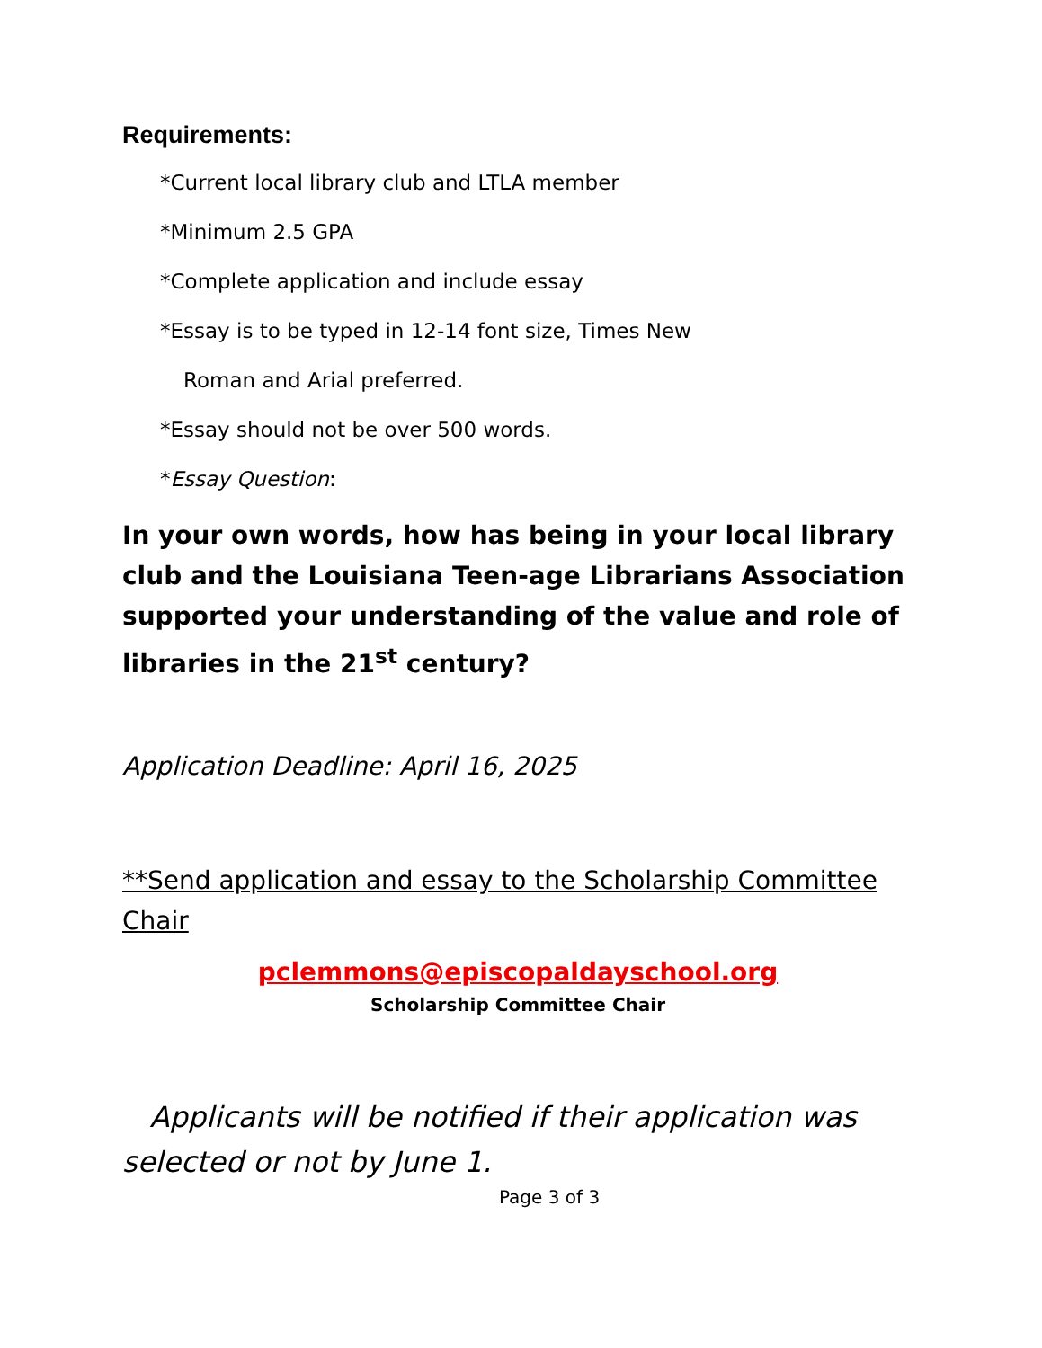Requirements:
*Current local library club and LTLA member
*Minimum 2.5 GPA
*Complete application and include essay
*Essay is to be typed in 12-14 font size, Times New
Roman and Arial preferred.
*Essay should not be over 500 words.
*Essay Question:
In your own words, how has being in your local library club and the Louisiana Teen-age Librarians Association supported your understanding of the value and role of libraries in the 21<sup>st</sup> century?
Application Deadline: April 16, 2025
**Send application and essay to the Scholarship Committee Chair
pclemmons@episcopaldayschool.org
Scholarship Committee Chair
Applicants will be notified if their application was selected or not by June 1.
Page 3 of 3